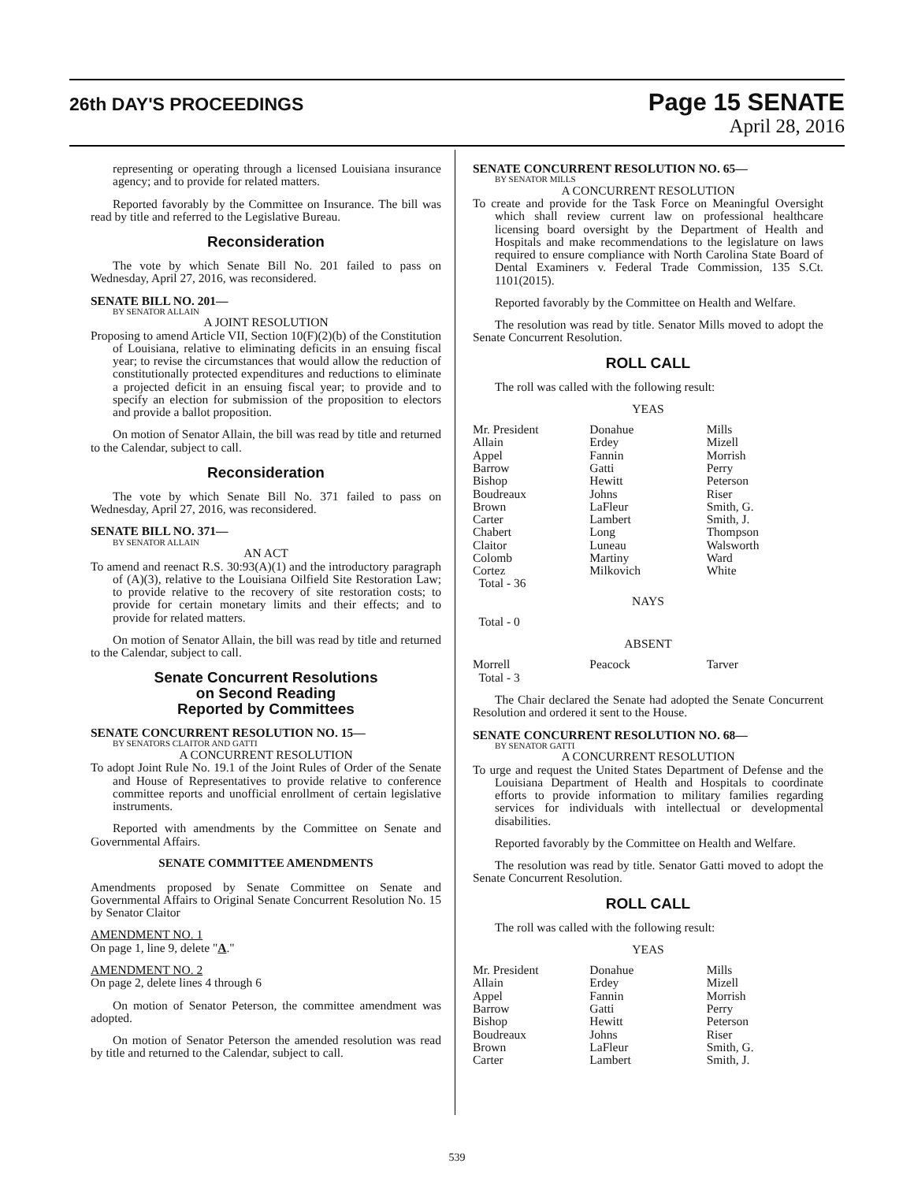26th DAY'S PROCEEDINGS
Page 15 SENATE
April 28, 2016
representing or operating through a licensed Louisiana insurance agency; and to provide for related matters.
Reported favorably by the Committee on Insurance. The bill was read by title and referred to the Legislative Bureau.
Reconsideration
The vote by which Senate Bill No. 201 failed to pass on Wednesday, April 27, 2016, was reconsidered.
SENATE BILL NO. 201—
BY SENATOR ALLAIN
A JOINT RESOLUTION
Proposing to amend Article VII, Section 10(F)(2)(b) of the Constitution of Louisiana, relative to eliminating deficits in an ensuing fiscal year; to revise the circumstances that would allow the reduction of constitutionally protected expenditures and reductions to eliminate a projected deficit in an ensuing fiscal year; to provide and to specify an election for submission of the proposition to electors and provide a ballot proposition.
On motion of Senator Allain, the bill was read by title and returned to the Calendar, subject to call.
Reconsideration
The vote by which Senate Bill No. 371 failed to pass on Wednesday, April 27, 2016, was reconsidered.
SENATE BILL NO. 371—
BY SENATOR ALLAIN
AN ACT
To amend and reenact R.S. 30:93(A)(1) and the introductory paragraph of (A)(3), relative to the Louisiana Oilfield Site Restoration Law; to provide relative to the recovery of site restoration costs; to provide for certain monetary limits and their effects; and to provide for related matters.
On motion of Senator Allain, the bill was read by title and returned to the Calendar, subject to call.
Senate Concurrent Resolutions
on Second Reading
Reported by Committees
SENATE CONCURRENT RESOLUTION NO. 15—
BY SENATORS CLAITOR AND GATTI
A CONCURRENT RESOLUTION
To adopt Joint Rule No. 19.1 of the Joint Rules of Order of the Senate and House of Representatives to provide relative to conference committee reports and unofficial enrollment of certain legislative instruments.
Reported with amendments by the Committee on Senate and Governmental Affairs.
SENATE COMMITTEE AMENDMENTS
Amendments proposed by Senate Committee on Senate and Governmental Affairs to Original Senate Concurrent Resolution No. 15 by Senator Claitor
AMENDMENT NO. 1
On page 1, line 9, delete "A."
AMENDMENT NO. 2
On page 2, delete lines 4 through 6
On motion of Senator Peterson, the committee amendment was adopted.
On motion of Senator Peterson the amended resolution was read by title and returned to the Calendar, subject to call.
SENATE CONCURRENT RESOLUTION NO. 65—
BY SENATOR MILLS
A CONCURRENT RESOLUTION
To create and provide for the Task Force on Meaningful Oversight which shall review current law on professional healthcare licensing board oversight by the Department of Health and Hospitals and make recommendations to the legislature on laws required to ensure compliance with North Carolina State Board of Dental Examiners v. Federal Trade Commission, 135 S.Ct. 1101(2015).
Reported favorably by the Committee on Health and Welfare.
The resolution was read by title. Senator Mills moved to adopt the Senate Concurrent Resolution.
ROLL CALL
The roll was called with the following result:
YEAS
| Mr. President | Donahue | Mills |
| Allain | Erdey | Mizell |
| Appel | Fannin | Morrish |
| Barrow | Gatti | Perry |
| Bishop | Hewitt | Peterson |
| Boudreaux | Johns | Riser |
| Brown | LaFleur | Smith, G. |
| Carter | Lambert | Smith, J. |
| Chabert | Long | Thompson |
| Claitor | Luneau | Walsworth |
| Colomb | Martiny | Ward |
| Cortez | Milkovich | White |
| Total - 36 | | |
NAYS
Total - 0
ABSENT
| Morrell | Peacock | Tarver |
| Total - 3 | | |
The Chair declared the Senate had adopted the Senate Concurrent Resolution and ordered it sent to the House.
SENATE CONCURRENT RESOLUTION NO. 68—
BY SENATOR GATTI
A CONCURRENT RESOLUTION
To urge and request the United States Department of Defense and the Louisiana Department of Health and Hospitals to coordinate efforts to provide information to military families regarding services for individuals with intellectual or developmental disabilities.
Reported favorably by the Committee on Health and Welfare.
The resolution was read by title. Senator Gatti moved to adopt the Senate Concurrent Resolution.
ROLL CALL
The roll was called with the following result:
YEAS
| Mr. President | Donahue | Mills |
| Allain | Erdey | Mizell |
| Appel | Fannin | Morrish |
| Barrow | Gatti | Perry |
| Bishop | Hewitt | Peterson |
| Boudreaux | Johns | Riser |
| Brown | LaFleur | Smith, G. |
| Carter | Lambert | Smith, J. |
539